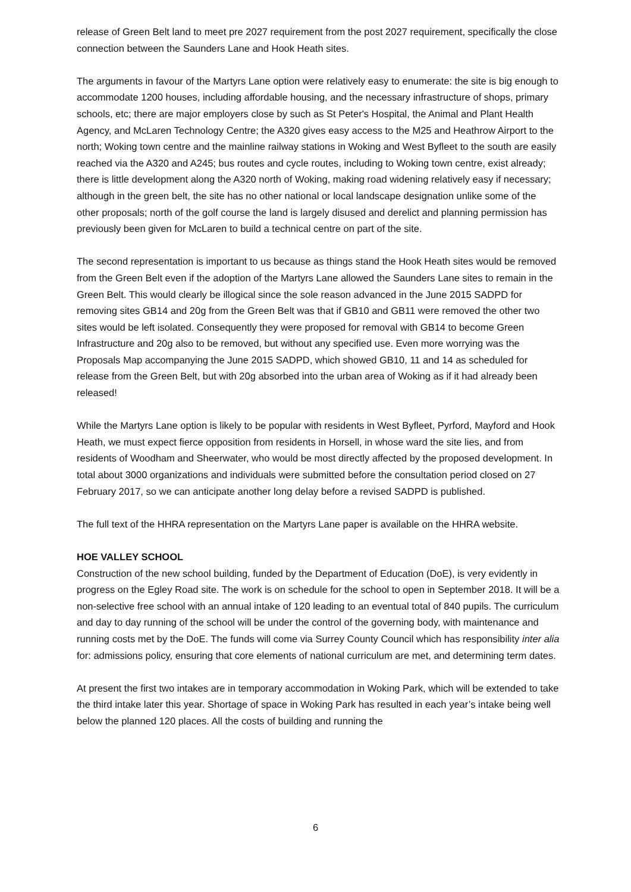release of Green Belt land to meet pre 2027 requirement from the post 2027 requirement, specifically the close connection between the Saunders Lane and Hook Heath sites.
The arguments in favour of the Martyrs Lane option were relatively easy to enumerate: the site is big enough to accommodate 1200 houses, including affordable housing, and the necessary infrastructure of shops, primary schools, etc; there are major employers close by such as St Peter's Hospital, the Animal and Plant Health Agency, and McLaren Technology Centre; the A320 gives easy access to the M25 and Heathrow Airport to the north; Woking town centre and the mainline railway stations in Woking and West Byfleet to the south are easily reached via the A320 and A245; bus routes and cycle routes, including to Woking town centre, exist already; there is little development along the A320 north of Woking, making road widening relatively easy if necessary; although in the green belt, the site has no other national or local landscape designation unlike some of the other proposals; north of the golf course the land is largely disused and derelict and planning permission has previously been given for McLaren to build a technical centre on part of the site.
The second representation is important to us because as things stand the Hook Heath sites would be removed from the Green Belt even if the adoption of the Martyrs Lane allowed the Saunders Lane sites to remain in the Green Belt. This would clearly be illogical since the sole reason advanced in the June 2015 SADPD for removing sites GB14 and 20g from the Green Belt was that if GB10 and GB11 were removed the other two sites would be left isolated. Consequently they were proposed for removal with GB14 to become Green Infrastructure and 20g also to be removed, but without any specified use. Even more worrying was the Proposals Map accompanying the June 2015 SADPD, which showed GB10, 11 and 14 as scheduled for release from the Green Belt, but with 20g absorbed into the urban area of Woking as if it had already been released!
While the Martyrs Lane option is likely to be popular with residents in West Byfleet, Pyrford, Mayford and Hook Heath, we must expect fierce opposition from residents in Horsell, in whose ward the site lies, and from residents of Woodham and Sheerwater, who would be most directly affected by the proposed development. In total about 3000 organizations and individuals were submitted before the consultation period closed on 27 February 2017, so we can anticipate another long delay before a revised SADPD is published.
The full text of the HHRA representation on the Martyrs Lane paper is available on the HHRA website.
HOE VALLEY SCHOOL
Construction of the new school building, funded by the Department of Education (DoE), is very evidently in progress on the Egley Road site. The work is on schedule for the school to open in September 2018. It will be a non-selective free school with an annual intake of 120 leading to an eventual total of 840 pupils. The curriculum and day to day running of the school will be under the control of the governing body, with maintenance and running costs met by the DoE. The funds will come via Surrey County Council which has responsibility inter alia for: admissions policy, ensuring that core elements of national curriculum are met, and determining term dates.
At present the first two intakes are in temporary accommodation in Woking Park, which will be extended to take the third intake later this year. Shortage of space in Woking Park has resulted in each year’s intake being well below the planned 120 places. All the costs of building and running the
6